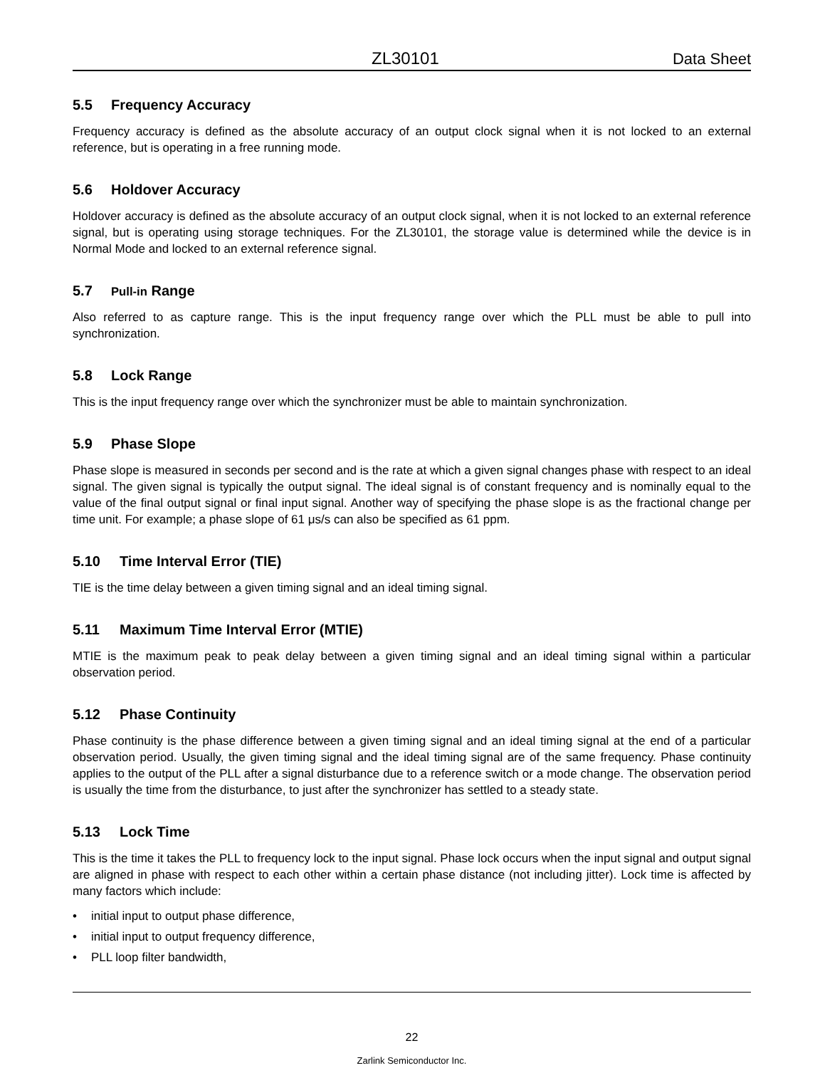ZL30101
Data Sheet
5.5 Frequency Accuracy
Frequency accuracy is defined as the absolute accuracy of an output clock signal when it is not locked to an external reference, but is operating in a free running mode.
5.6 Holdover Accuracy
Holdover accuracy is defined as the absolute accuracy of an output clock signal, when it is not locked to an external reference signal, but is operating using storage techniques. For the ZL30101, the storage value is determined while the device is in Normal Mode and locked to an external reference signal.
5.7 Pull-in Range
Also referred to as capture range. This is the input frequency range over which the PLL must be able to pull into synchronization.
5.8 Lock Range
This is the input frequency range over which the synchronizer must be able to maintain synchronization.
5.9 Phase Slope
Phase slope is measured in seconds per second and is the rate at which a given signal changes phase with respect to an ideal signal. The given signal is typically the output signal. The ideal signal is of constant frequency and is nominally equal to the value of the final output signal or final input signal. Another way of specifying the phase slope is as the fractional change per time unit. For example; a phase slope of 61 μs/s can also be specified as 61 ppm.
5.10 Time Interval Error (TIE)
TIE is the time delay between a given timing signal and an ideal timing signal.
5.11 Maximum Time Interval Error (MTIE)
MTIE is the maximum peak to peak delay between a given timing signal and an ideal timing signal within a particular observation period.
5.12 Phase Continuity
Phase continuity is the phase difference between a given timing signal and an ideal timing signal at the end of a particular observation period. Usually, the given timing signal and the ideal timing signal are of the same frequency. Phase continuity applies to the output of the PLL after a signal disturbance due to a reference switch or a mode change. The observation period is usually the time from the disturbance, to just after the synchronizer has settled to a steady state.
5.13 Lock Time
This is the time it takes the PLL to frequency lock to the input signal. Phase lock occurs when the input signal and output signal are aligned in phase with respect to each other within a certain phase distance (not including jitter). Lock time is affected by many factors which include:
• initial input to output phase difference,
• initial input to output frequency difference,
• PLL loop filter bandwidth,
22
Zarlink Semiconductor Inc.